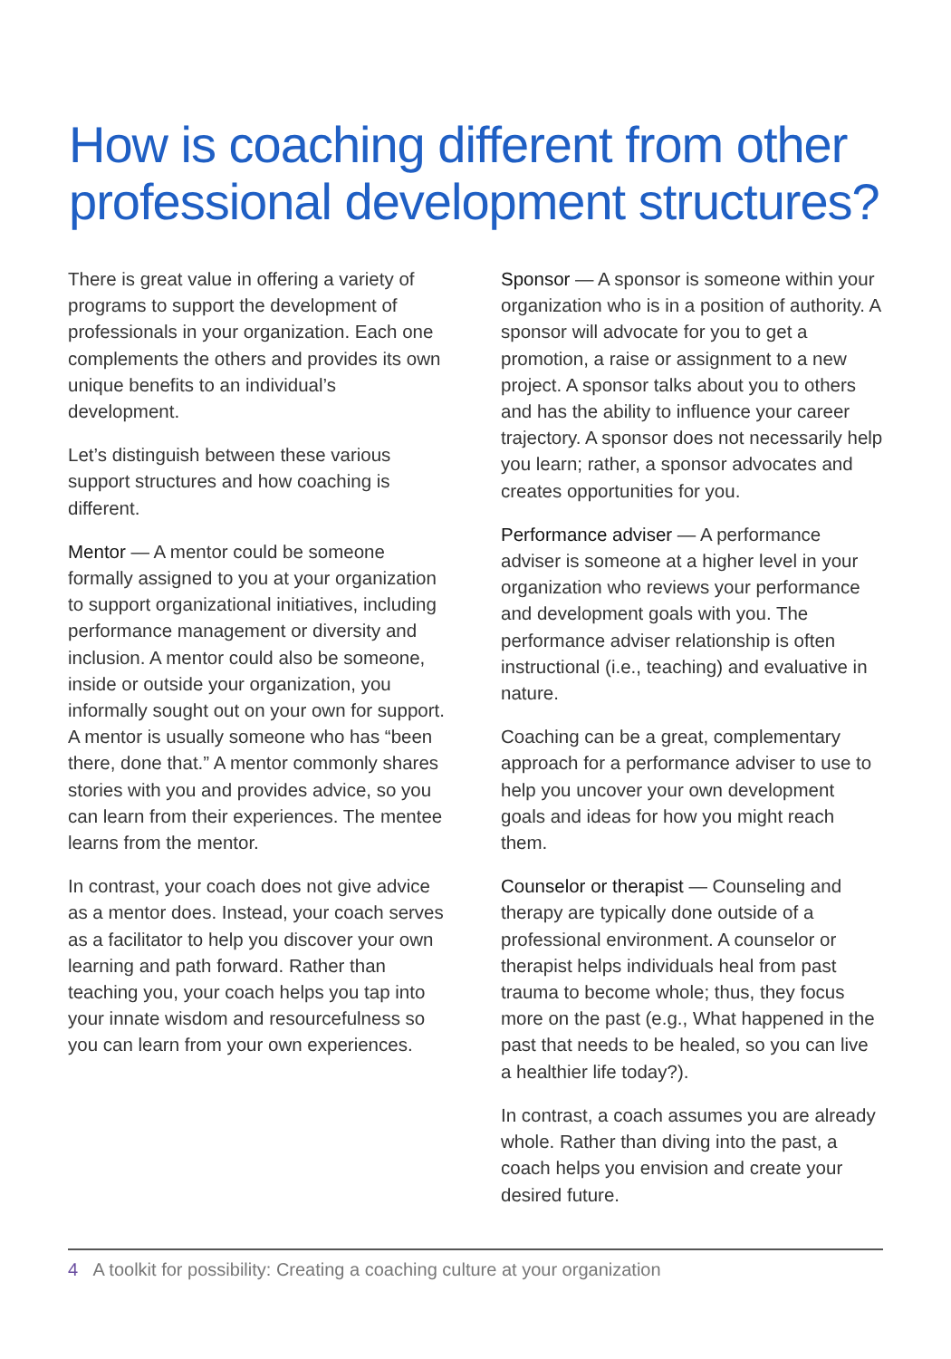How is coaching different from other professional development structures?
There is great value in offering a variety of programs to support the development of professionals in your organization. Each one complements the others and provides its own unique benefits to an individual’s development.
Let’s distinguish between these various support structures and how coaching is different.
Mentor — A mentor could be someone formally assigned to you at your organization to support organizational initiatives, including performance management or diversity and inclusion. A mentor could also be someone, inside or outside your organization, you informally sought out on your own for support. A mentor is usually someone who has “been there, done that.” A mentor commonly shares stories with you and provides advice, so you can learn from their experiences. The mentee learns from the mentor.
In contrast, your coach does not give advice as a mentor does. Instead, your coach serves as a facilitator to help you discover your own learning and path forward. Rather than teaching you, your coach helps you tap into your innate wisdom and resourcefulness so you can learn from your own experiences.
Sponsor — A sponsor is someone within your organization who is in a position of authority. A sponsor will advocate for you to get a promotion, a raise or assignment to a new project. A sponsor talks about you to others and has the ability to influence your career trajectory. A sponsor does not necessarily help you learn; rather, a sponsor advocates and creates opportunities for you.
Performance adviser — A performance adviser is someone at a higher level in your organization who reviews your performance and development goals with you. The performance adviser relationship is often instructional (i.e., teaching) and evaluative in nature.
Coaching can be a great, complementary approach for a performance adviser to use to help you uncover your own development goals and ideas for how you might reach them.
Counselor or therapist — Counseling and therapy are typically done outside of a professional environment. A counselor or therapist helps individuals heal from past trauma to become whole; thus, they focus more on the past (e.g., What happened in the past that needs to be healed, so you can live a healthier life today?).
In contrast, a coach assumes you are already whole. Rather than diving into the past, a coach helps you envision and create your desired future.
4 A toolkit for possibility: Creating a coaching culture at your organization